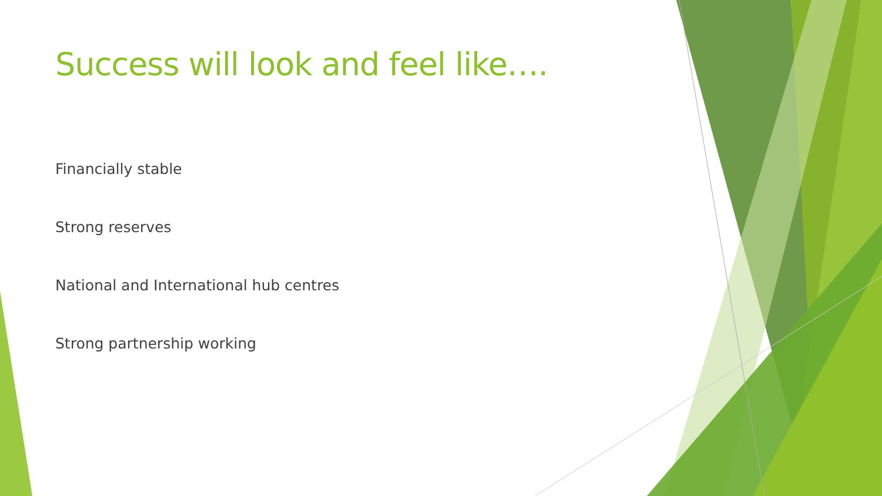Success will look and feel like….
Financially stable
Strong reserves
National and International hub centres
Strong partnership working